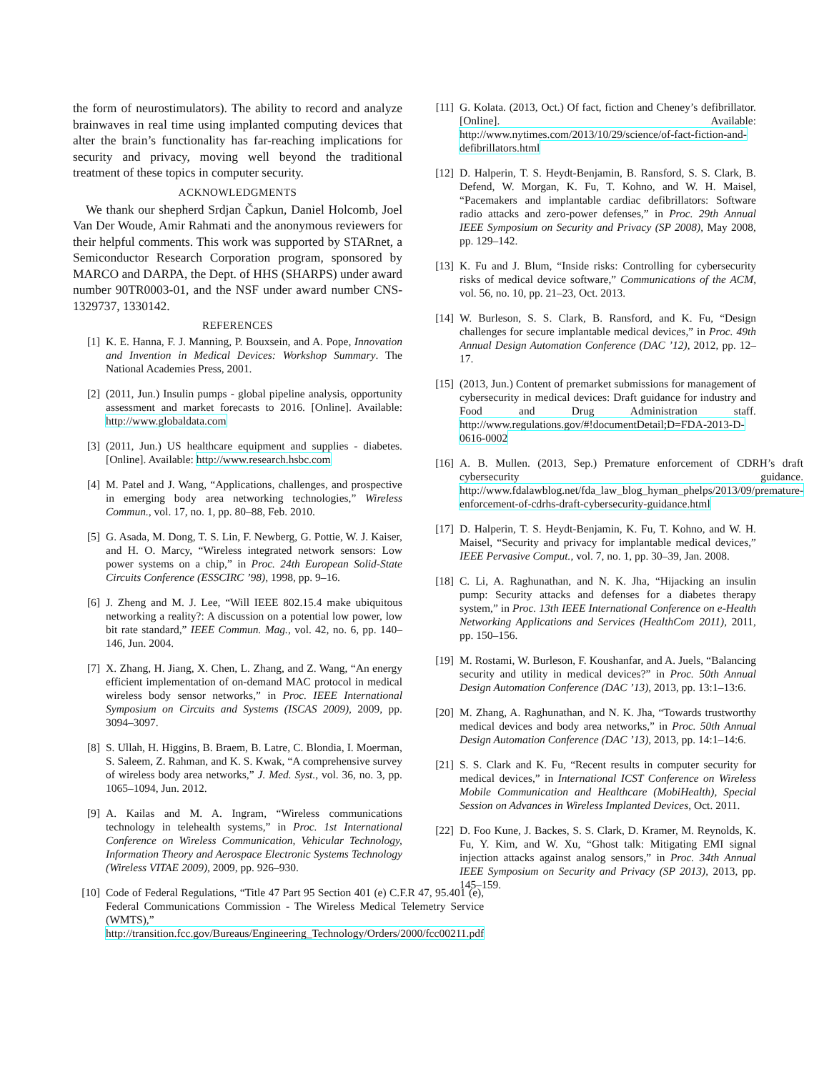the form of neurostimulators). The ability to record and analyze brainwaves in real time using implanted computing devices that alter the brain’s functionality has far-reaching implications for security and privacy, moving well beyond the traditional treatment of these topics in computer security.
ACKNOWLEDGMENTS
We thank our shepherd Srdjan Čapkun, Daniel Holcomb, Joel Van Der Woude, Amir Rahmati and the anonymous reviewers for their helpful comments. This work was supported by STARnet, a Semiconductor Research Corporation program, sponsored by MARCO and DARPA, the Dept. of HHS (SHARPS) under award number 90TR0003-01, and the NSF under award number CNS-1329737, 1330142.
REFERENCES
[1] K. E. Hanna, F. J. Manning, P. Bouxsein, and A. Pope, Innovation and Invention in Medical Devices: Workshop Summary. The National Academies Press, 2001.
[2] (2011, Jun.) Insulin pumps - global pipeline analysis, opportunity assessment and market forecasts to 2016. [Online]. Available: http://www.globaldata.com
[3] (2011, Jun.) US healthcare equipment and supplies - diabetes. [Online]. Available: http://www.research.hsbc.com
[4] M. Patel and J. Wang, “Applications, challenges, and prospective in emerging body area networking technologies,” Wireless Commun., vol. 17, no. 1, pp. 80–88, Feb. 2010.
[5] G. Asada, M. Dong, T. S. Lin, F. Newberg, G. Pottie, W. J. Kaiser, and H. O. Marcy, “Wireless integrated network sensors: Low power systems on a chip,” in Proc. 24th European Solid-State Circuits Conference (ESSCIRC ’98), 1998, pp. 9–16.
[6] J. Zheng and M. J. Lee, “Will IEEE 802.15.4 make ubiquitous networking a reality?: A discussion on a potential low power, low bit rate standard,” IEEE Commun. Mag., vol. 42, no. 6, pp. 140–146, Jun. 2004.
[7] X. Zhang, H. Jiang, X. Chen, L. Zhang, and Z. Wang, “An energy efficient implementation of on-demand MAC protocol in medical wireless body sensor networks,” in Proc. IEEE International Symposium on Circuits and Systems (ISCAS 2009), 2009, pp. 3094–3097.
[8] S. Ullah, H. Higgins, B. Braem, B. Latre, C. Blondia, I. Moerman, S. Saleem, Z. Rahman, and K. S. Kwak, “A comprehensive survey of wireless body area networks,” J. Med. Syst., vol. 36, no. 3, pp. 1065–1094, Jun. 2012.
[9] A. Kailas and M. A. Ingram, “Wireless communications technology in telehealth systems,” in Proc. 1st International Conference on Wireless Communication, Vehicular Technology, Information Theory and Aerospace Electronic Systems Technology (Wireless VITAE 2009), 2009, pp. 926–930.
[10] Code of Federal Regulations, “Title 47 Part 95 Section 401 (e) C.F.R 47, 95.401 (e), Federal Communications Commission - The Wireless Medical Telemetry Service (WMTS),” http://transition.fcc.gov/Bureaus/Engineering_Technology/Orders/2000/fcc00211.pdf
[11] G. Kolata. (2013, Oct.) Of fact, fiction and Cheney’s defibrillator. [Online]. Available: http://www.nytimes.com/2013/10/29/science/of-fact-fiction-and-defibrillators.html
[12] D. Halperin, T. S. Heydt-Benjamin, B. Ransford, S. S. Clark, B. Defend, W. Morgan, K. Fu, T. Kohno, and W. H. Maisel, “Pacemakers and implantable cardiac defibrillators: Software radio attacks and zero-power defenses,” in Proc. 29th Annual IEEE Symposium on Security and Privacy (SP 2008), May 2008, pp. 129–142.
[13] K. Fu and J. Blum, “Inside risks: Controlling for cybersecurity risks of medical device software,” Communications of the ACM, vol. 56, no. 10, pp. 21–23, Oct. 2013.
[14] W. Burleson, S. S. Clark, B. Ransford, and K. Fu, “Design challenges for secure implantable medical devices,” in Proc. 49th Annual Design Automation Conference (DAC ’12), 2012, pp. 12–17.
[15] (2013, Jun.) Content of premarket submissions for management of cybersecurity in medical devices: Draft guidance for industry and Food and Drug Administration staff. http://www.regulations.gov/#!documentDetail;D=FDA-2013-D-0616-0002
[16] A. B. Mullen. (2013, Sep.) Premature enforcement of CDRH’s draft cybersecurity guidance. http://www.fdalawblog.net/fda_law_blog_hyman_phelps/2013/09/premature-enforcement-of-cdrhs-draft-cybersecurity-guidance.html
[17] D. Halperin, T. S. Heydt-Benjamin, K. Fu, T. Kohno, and W. H. Maisel, “Security and privacy for implantable medical devices,” IEEE Pervasive Comput., vol. 7, no. 1, pp. 30–39, Jan. 2008.
[18] C. Li, A. Raghunathan, and N. K. Jha, “Hijacking an insulin pump: Security attacks and defenses for a diabetes therapy system,” in Proc. 13th IEEE International Conference on e-Health Networking Applications and Services (HealthCom 2011), 2011, pp. 150–156.
[19] M. Rostami, W. Burleson, F. Koushanfar, and A. Juels, “Balancing security and utility in medical devices?” in Proc. 50th Annual Design Automation Conference (DAC ’13), 2013, pp. 13:1–13:6.
[20] M. Zhang, A. Raghunathan, and N. K. Jha, “Towards trustworthy medical devices and body area networks,” in Proc. 50th Annual Design Automation Conference (DAC ’13), 2013, pp. 14:1–14:6.
[21] S. S. Clark and K. Fu, “Recent results in computer security for medical devices,” in International ICST Conference on Wireless Mobile Communication and Healthcare (MobiHealth), Special Session on Advances in Wireless Implanted Devices, Oct. 2011.
[22] D. Foo Kune, J. Backes, S. S. Clark, D. Kramer, M. Reynolds, K. Fu, Y. Kim, and W. Xu, “Ghost talk: Mitigating EMI signal injection attacks against analog sensors,” in Proc. 34th Annual IEEE Symposium on Security and Privacy (SP 2013), 2013, pp. 145–159.